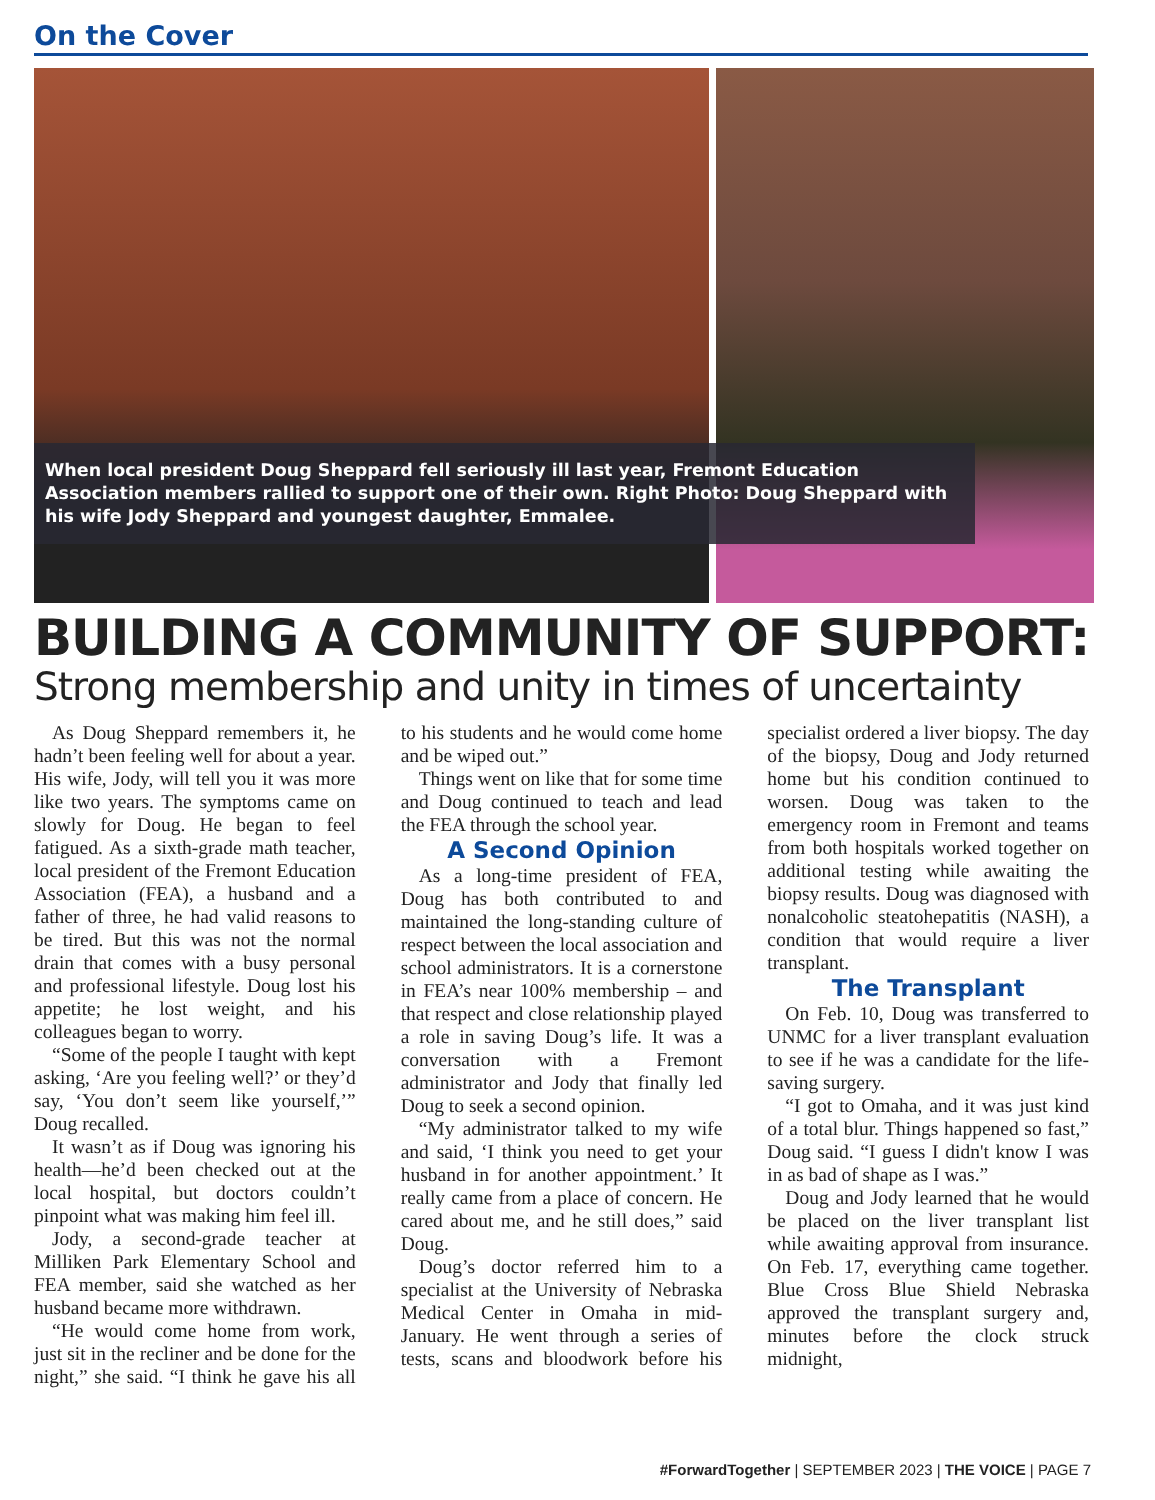On the Cover
When local president Doug Sheppard fell seriously ill last year, Fremont Education Association members rallied to support one of their own. Right Photo: Doug Sheppard with his wife Jody Sheppard and youngest daughter, Emmalee.
BUILDING A COMMUNITY OF SUPPORT:
Strong membership and unity in times of uncertainty
As Doug Sheppard remembers it, he hadn’t been feeling well for about a year. His wife, Jody, will tell you it was more like two years. The symptoms came on slowly for Doug. He began to feel fatigued. As a sixth-grade math teacher, local president of the Fremont Education Association (FEA), a husband and a father of three, he had valid reasons to be tired. But this was not the normal drain that comes with a busy personal and professional lifestyle. Doug lost his appetite; he lost weight, and his colleagues began to worry.
“Some of the people I taught with kept asking, ‘Are you feeling well?’ or they’d say, ‘You don’t seem like yourself,’” Doug recalled.
It wasn’t as if Doug was ignoring his health—he’d been checked out at the local hospital, but doctors couldn’t pinpoint what was making him feel ill.
Jody, a second-grade teacher at Milliken Park Elementary School and FEA member, said she watched as her husband became more withdrawn.
“He would come home from work, just sit in the recliner and be done for the night,” she said. “I think he gave his all to his students and he would come home and be wiped out.”
Things went on like that for some time and Doug continued to teach and lead the FEA through the school year.
A Second Opinion
As a long-time president of FEA, Doug has both contributed to and maintained the long-standing culture of respect between the local association and school administrators. It is a cornerstone in FEA’s near 100% membership – and that respect and close relationship played a role in saving Doug’s life. It was a conversation with a Fremont administrator and Jody that finally led Doug to seek a second opinion.
“My administrator talked to my wife and said, ‘I think you need to get your husband in for another appointment.’ It really came from a place of concern. He cared about me, and he still does,” said Doug.
Doug’s doctor referred him to a specialist at the University of Nebraska Medical Center in Omaha in mid-January. He went through a series of tests, scans and bloodwork before his specialist ordered a liver biopsy. The day of the biopsy, Doug and Jody returned home but his condition continued to worsen. Doug was taken to the emergency room in Fremont and teams from both hospitals worked together on additional testing while awaiting the biopsy results. Doug was diagnosed with nonalcoholic steatohepatitis (NASH), a condition that would require a liver transplant.
The Transplant
On Feb. 10, Doug was transferred to UNMC for a liver transplant evaluation to see if he was a candidate for the life-saving surgery.
“I got to Omaha, and it was just kind of a total blur. Things happened so fast,” Doug said. “I guess I didn't know I was in as bad of shape as I was.”
Doug and Jody learned that he would be placed on the liver transplant list while awaiting approval from insurance. On Feb. 17, everything came together. Blue Cross Blue Shield Nebraska approved the transplant surgery and, minutes before the clock struck midnight,
#ForwardTogether | SEPTEMBER 2023 | THE VOICE | PAGE 7